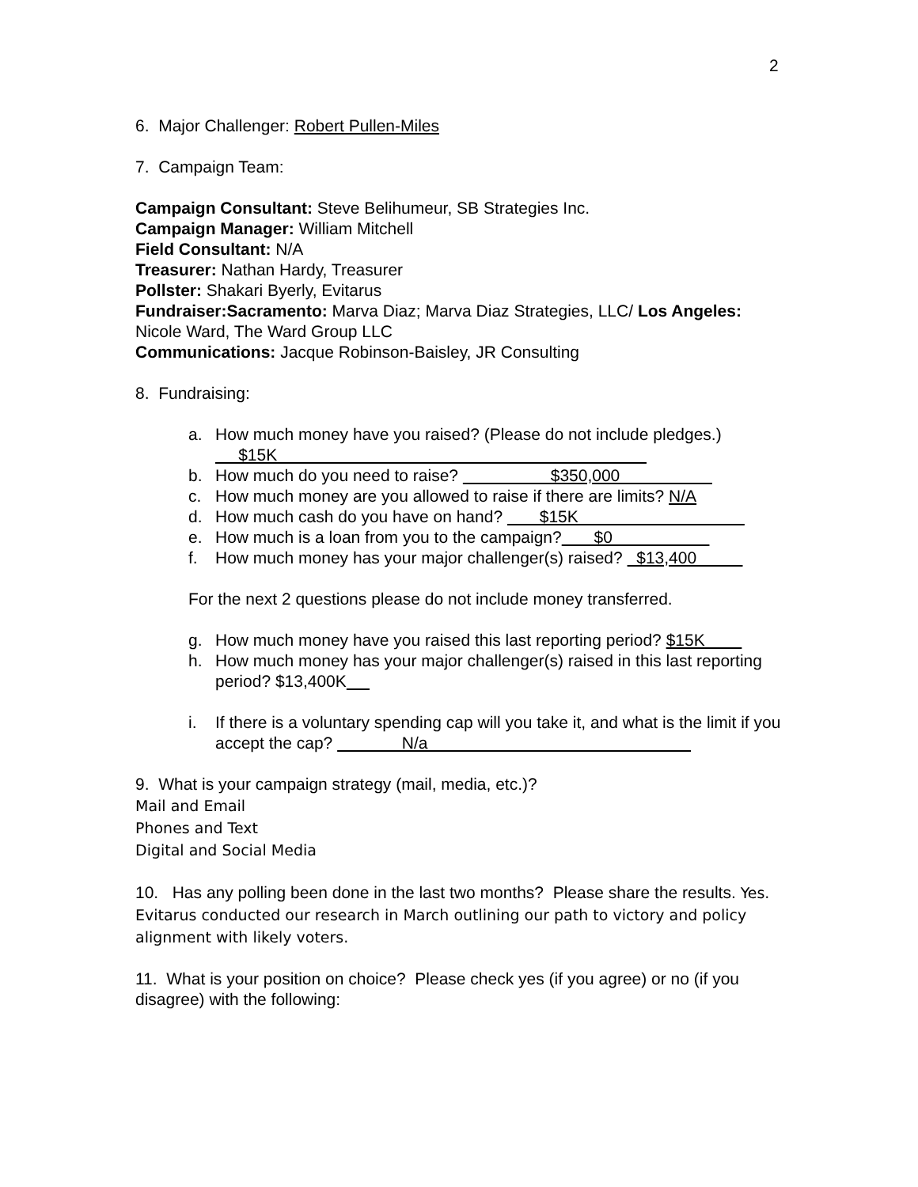2
6. Major Challenger: Robert Pullen-Miles
7. Campaign Team:
Campaign Consultant: Steve Belihumeur, SB Strategies Inc.
Campaign Manager: William Mitchell
Field Consultant: N/A
Treasurer: Nathan Hardy, Treasurer
Pollster: Shakari Byerly, Evitarus
Fundraiser:Sacramento: Marva Diaz; Marva Diaz Strategies, LLC/ Los Angeles: Nicole Ward, The Ward Group LLC
Communications: Jacque Robinson-Baisley, JR Consulting
8. Fundraising:
a. How much money have you raised? (Please do not include pledges.)
$15K
b. How much do you need to raise? $350,000
c. How much money are you allowed to raise if there are limits? N/A
d. How much cash do you have on hand? $15K
e. How much is a loan from you to the campaign? $0
f. How much money has your major challenger(s) raised? $13,400
For the next 2 questions please do not include money transferred.
g. How much money have you raised this last reporting period? $15K
h. How much money has your major challenger(s) raised in this last reporting period? $13,400K
i. If there is a voluntary spending cap will you take it, and what is the limit if you accept the cap? N/a
9. What is your campaign strategy (mail, media, etc.)?
Mail and Email
Phones and Text
Digital and Social Media
10. Has any polling been done in the last two months? Please share the results. Yes. Evitarus conducted our research in March outlining our path to victory and policy alignment with likely voters.
11. What is your position on choice? Please check yes (if you agree) or no (if you disagree) with the following: